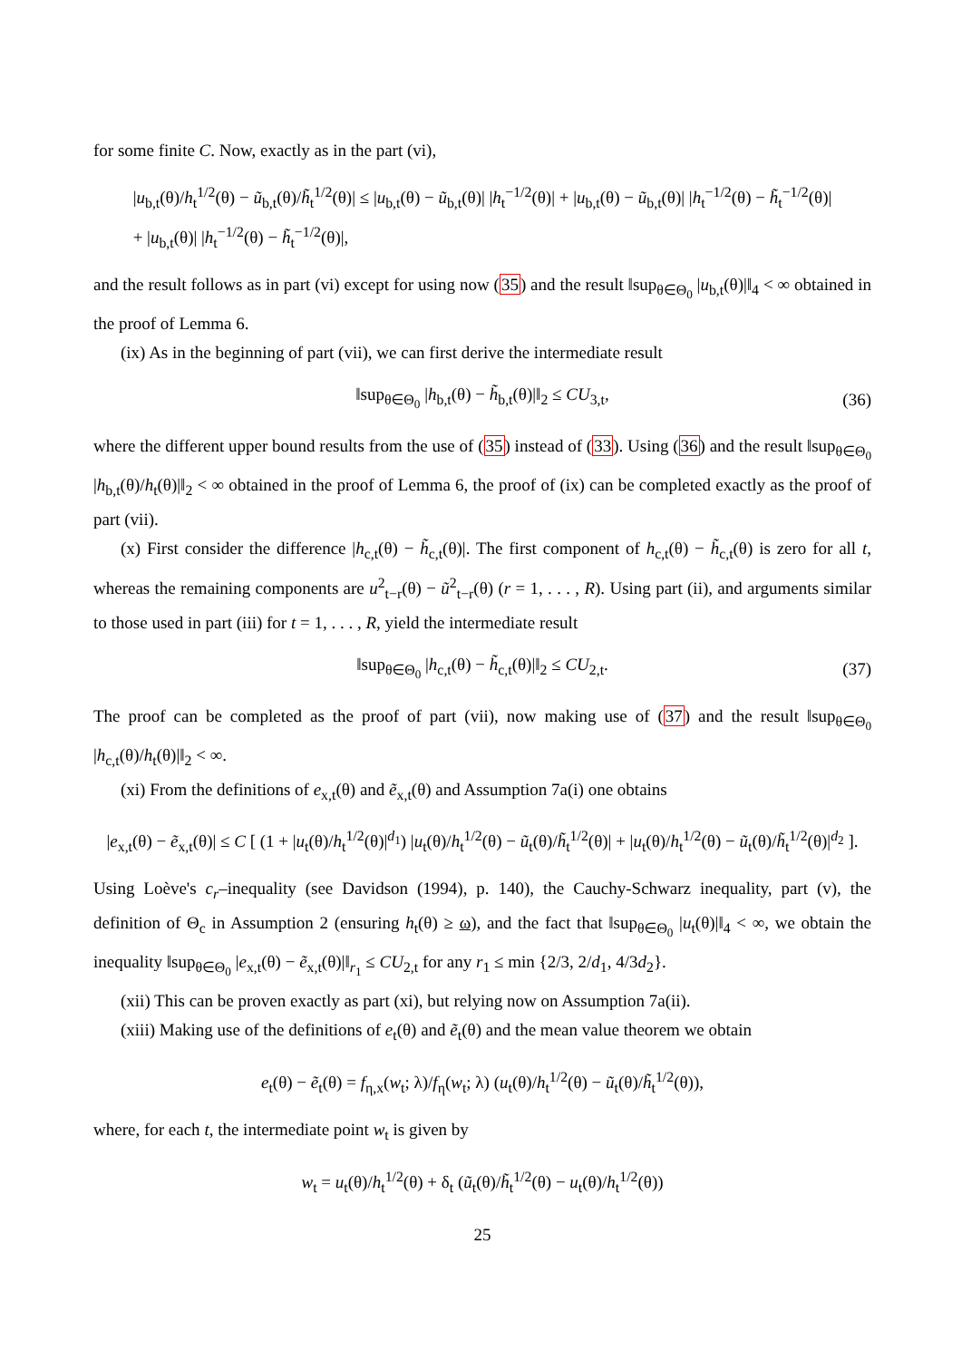for some finite C. Now, exactly as in the part (vi),
|u<sub>b,t</sub>(θ)/h<sub>t</sub><sup>1/2</sup>(θ) − ũ<sub>b,t</sub>(θ)/h̃<sub>t</sub><sup>1/2</sup>(θ)| ≤ |u<sub>b,t</sub>(θ) − ũ<sub>b,t</sub>(θ)| |h<sub>t</sub><sup>−1/2</sup>(θ)| + |u<sub>b,t</sub>(θ) − ũ<sub>b,t</sub>(θ)| |h<sub>t</sub><sup>−1/2</sup>(θ) − h̃<sub>t</sub><sup>−1/2</sup>(θ)|
+ |u<sub>b,t</sub>(θ)| |h<sub>t</sub><sup>−1/2</sup>(θ) − h̃<sub>t</sub><sup>−1/2</sup>(θ)|,
and the result follows as in part (vi) except for using now (35) and the result ‖sup<sub>θ∈Θ<sub>0</sub></sub> |u<sub>b,t</sub>(θ)|‖<sub>4</sub> < ∞ obtained in the proof of Lemma 6.
(ix) As in the beginning of part (vii), we can first derive the intermediate result
‖sup<sub>θ∈Θ<sub>0</sub></sub> |h<sub>b,t</sub>(θ) − h̃<sub>b,t</sub>(θ)|‖<sub>2</sub> ≤ CU<sub>3,t</sub>, (36)
where the different upper bound results from the use of (35) instead of (33). Using (36) and the result ‖sup<sub>θ∈Θ<sub>0</sub></sub> |h<sub>b,t</sub>(θ)/h<sub>t</sub>(θ)|‖<sub>2</sub> < ∞ obtained in the proof of Lemma 6, the proof of (ix) can be completed exactly as the proof of part (vii).
(x) First consider the difference |h<sub>c,t</sub>(θ) − h̃<sub>c,t</sub>(θ)|. The first component of h<sub>c,t</sub>(θ) − h̃<sub>c,t</sub>(θ) is zero for all t, whereas the remaining components are u<sup>2</sup><sub>t−r</sub>(θ) − ũ<sup>2</sup><sub>t−r</sub>(θ) (r = 1, . . . , R). Using part (ii), and arguments similar to those used in part (iii) for t = 1, . . . , R, yield the intermediate result
‖sup<sub>θ∈Θ<sub>0</sub></sub> |h<sub>c,t</sub>(θ) − h̃<sub>c,t</sub>(θ)|‖<sub>2</sub> ≤ CU<sub>2,t</sub>. (37)
The proof can be completed as the proof of part (vii), now making use of (37) and the result ‖sup<sub>θ∈Θ<sub>0</sub></sub> |h<sub>c,t</sub>(θ)/h<sub>t</sub>(θ)|‖<sub>2</sub> < ∞.
(xi) From the definitions of e<sub>x,t</sub>(θ) and ẽ<sub>x,t</sub>(θ) and Assumption 7a(i) one obtains
|e<sub>x,t</sub>(θ) − ẽ<sub>x,t</sub>(θ)| ≤ C [ (1 + |u<sub>t</sub>(θ)/h<sub>t</sub><sup>1/2</sup>(θ)|<sup>d<sub>1</sub></sup>) |u<sub>t</sub>(θ)/h<sub>t</sub><sup>1/2</sup>(θ) − ũ<sub>t</sub>(θ)/h̃<sub>t</sub><sup>1/2</sup>(θ)| + |u<sub>t</sub>(θ)/h<sub>t</sub><sup>1/2</sup>(θ) − ũ<sub>t</sub>(θ)/h̃<sub>t</sub><sup>1/2</sup>(θ)|<sup>d<sub>2</sub></sup> ].
Using Loève's c<sub>r</sub>–inequality (see Davidson (1994), p. 140), the Cauchy-Schwarz inequality, part (v), the definition of Θ<sub>c</sub> in Assumption 2 (ensuring h<sub>t</sub>(θ) ≥ ω), and the fact that ‖sup<sub>θ∈Θ<sub>0</sub></sub> |u<sub>t</sub>(θ)|‖<sub>4</sub> < ∞, we obtain the inequality ‖sup<sub>θ∈Θ<sub>0</sub></sub> |e<sub>x,t</sub>(θ) − ẽ<sub>x,t</sub>(θ)|‖<sub>r<sub>1</sub></sub> ≤ CU<sub>2,t</sub> for any r<sub>1</sub> ≤ min {2/3, 2/d<sub>1</sub>, 4/3d<sub>2</sub>}.
(xii) This can be proven exactly as part (xi), but relying now on Assumption 7a(ii).
(xiii) Making use of the definitions of e<sub>t</sub>(θ) and ẽ<sub>t</sub>(θ) and the mean value theorem we obtain
e<sub>t</sub>(θ) − ẽ<sub>t</sub>(θ) = f<sub>η,x</sub>(w<sub>t</sub>; λ)/f<sub>η</sub>(w<sub>t</sub>; λ) (u<sub>t</sub>(θ)/h<sub>t</sub><sup>1/2</sup>(θ) − ũ<sub>t</sub>(θ)/h̃<sub>t</sub><sup>1/2</sup>(θ)),
where, for each t, the intermediate point w<sub>t</sub> is given by
w<sub>t</sub> = u<sub>t</sub>(θ)/h<sub>t</sub><sup>1/2</sup>(θ) + δ<sub>t</sub> (ũ<sub>t</sub>(θ)/h̃<sub>t</sub><sup>1/2</sup>(θ) − u<sub>t</sub>(θ)/h<sub>t</sub><sup>1/2</sup>(θ))
25